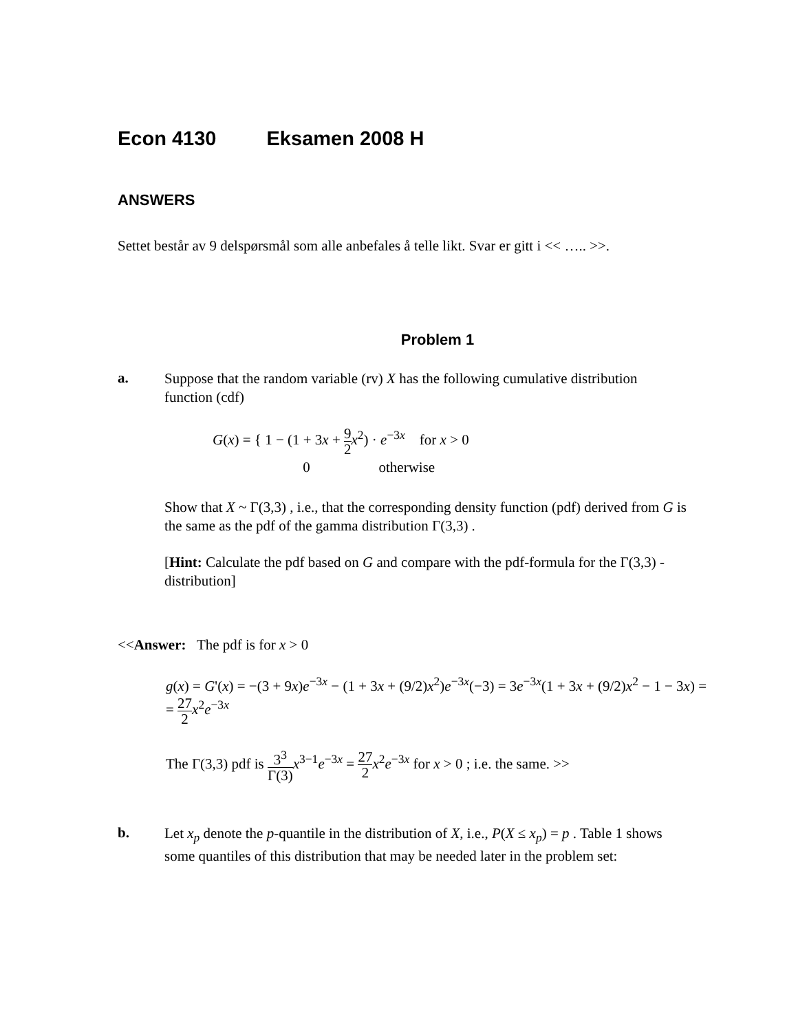Econ 4130 Eksamen 2008 H
ANSWERS
Settet består av 9 delspørsmål som alle anbefales å telle likt. Svar er gitt i << ….. >>.
Problem 1
a.
Suppose that the random variable (rv) X has the following cumulative distribution function (cdf)
G(x) = { 1 − (1 + 3x + 9 2 x<sup>2</sup>) · e<sup>−3x</sup> for x > 0
0 otherwise
Show that X ~ Γ(3,3) , i.e., that the corresponding density function (pdf) derived from G is the same as the pdf of the gamma distribution Γ(3,3) .
[Hint: Calculate the pdf based on G and compare with the pdf-formula for the Γ(3,3) -distribution]
<<Answer: The pdf is for x > 0
g(x) = G'(x) = −(3 + 9x)e<sup>−3x</sup> − (1 + 3x + (9/2)x<sup>2</sup>)e<sup>−3x</sup>(−3) = 3e<sup>−3x</sup>(1 + 3x + (9/2)x<sup>2</sup> − 1 − 3x) =
= 27 2 x<sup>2</sup>e<sup>−3x</sup>
The Γ(3,3) pdf is 3<sup>3</sup> Γ(3) x<sup>3−1</sup>e<sup>−3x</sup> = 27 2 x<sup>2</sup>e<sup>−3x</sup> for x > 0 ; i.e. the same. >>
b.
Let x<sub>p</sub> denote the p-quantile in the distribution of X, i.e., P(X ≤ x<sub>p</sub>) = p . Table 1 shows some quantiles of this distribution that may be needed later in the problem set: